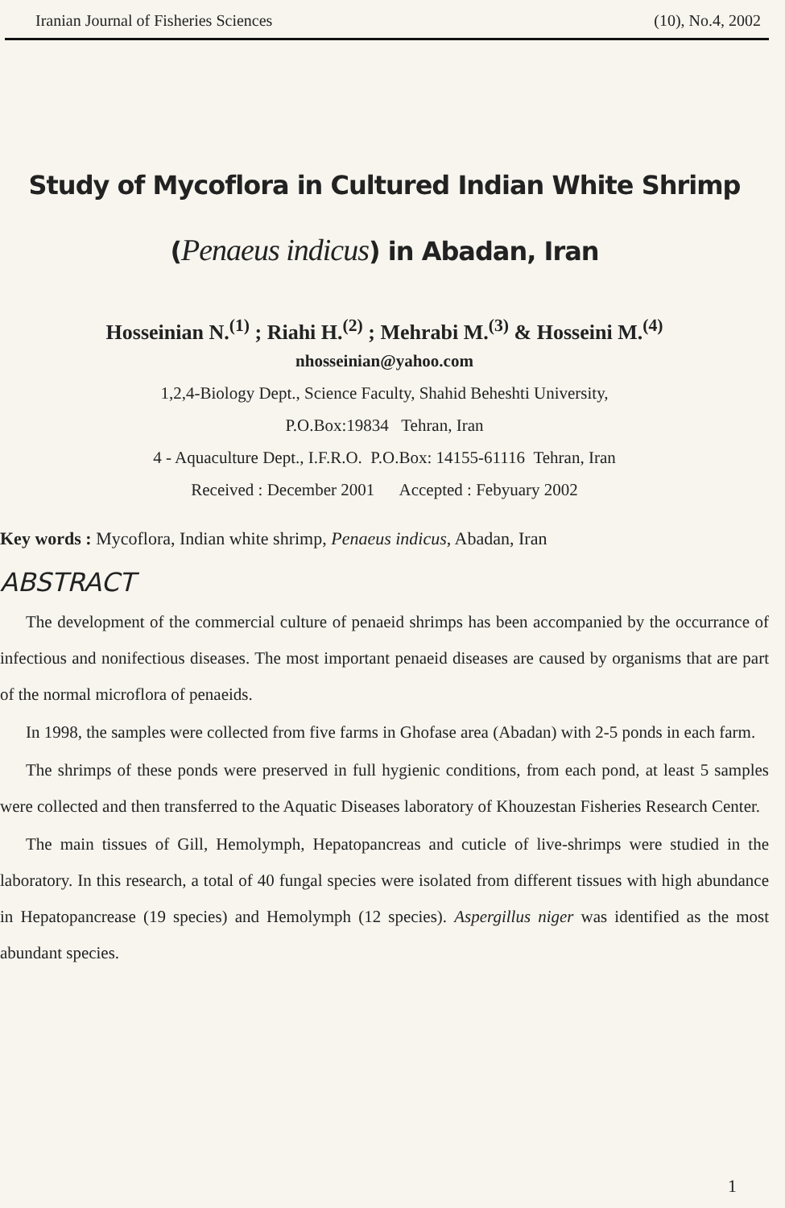Iranian Journal of Fisheries Sciences (10), No.4, 2002
Study of Mycoflora in Cultured Indian White Shrimp
(Penaeus indicus) in Abadan, Iran
Hosseinian N.<sup>(1)</sup> ; Riahi H.<sup>(2)</sup> ; Mehrabi M.<sup>(3)</sup> & Hosseini M.<sup>(4)</sup>
nhosseinian@yahoo.com
1,2,4-Biology Dept., Science Faculty, Shahid Beheshti University,
P.O.Box:19834 Tehran, Iran
4 - Aquaculture Dept., I.F.R.O. P.O.Box: 14155-61116 Tehran, Iran
Received : December 2001 Accepted : Febyuary 2002
Key words : Mycoflora, Indian white shrimp, Penaeus indicus, Abadan, Iran
ABSTRACT
The development of the commercial culture of penaeid shrimps has been accompanied by the occurrance of infectious and nonifectious diseases. The most important penaeid diseases are caused by organisms that are part of the normal microflora of penaeids.
In 1998, the samples were collected from five farms in Ghofase area (Abadan) with 2-5 ponds in each farm.
The shrimps of these ponds were preserved in full hygienic conditions, from each pond, at least 5 samples were collected and then transferred to the Aquatic Diseases laboratory of Khouzestan Fisheries Research Center.
The main tissues of Gill, Hemolymph, Hepatopancreas and cuticle of live-shrimps were studied in the laboratory. In this research, a total of 40 fungal species were isolated from different tissues with high abundance in Hepatopancrease (19 species) and Hemolymph (12 species). Aspergillus niger was identified as the most abundant species.
1